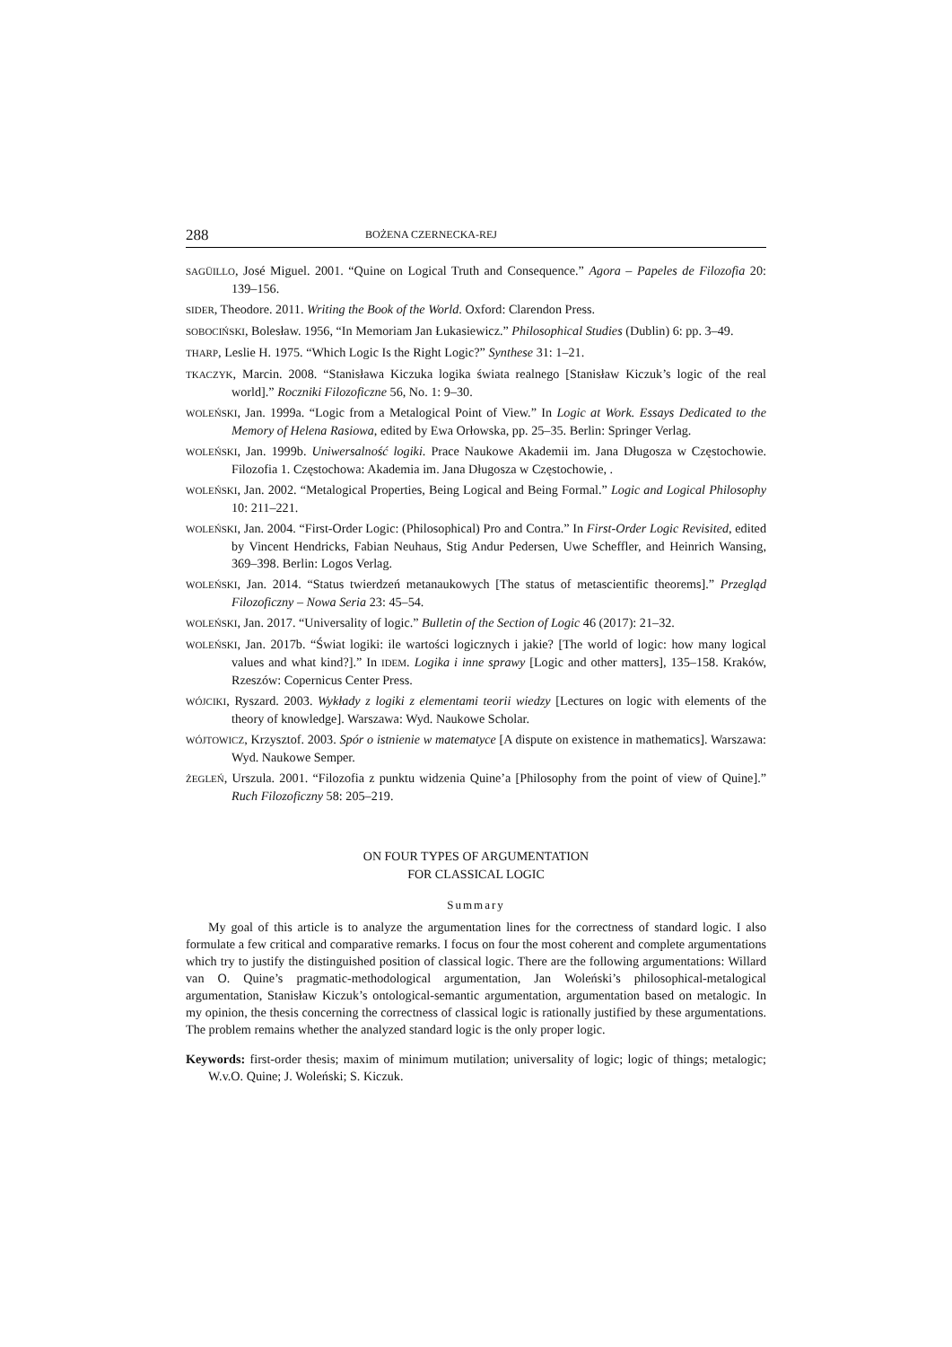288 BOŻENA CZERNECKA-REJ
SAGÜILLO, José Miguel. 2001. “Quine on Logical Truth and Consequence.” Agora – Papeles de Filozofia 20: 139–156.
SIDER, Theodore. 2011. Writing the Book of the World. Oxford: Clarendon Press.
SOBOCIŃSKI, Bolesław. 1956, “In Memoriam Jan Łukasiewicz.” Philosophical Studies (Dublin) 6: pp. 3–49.
THARP, Leslie H. 1975. “Which Logic Is the Right Logic?” Synthese 31: 1–21.
TKACZYK, Marcin. 2008. “Stanisława Kiczuka logika świata realnego [Stanisław Kiczuk’s logic of the real world].” Roczniki Filozoficzne 56, No. 1: 9–30.
WOLEŃSKI, Jan. 1999a. “Logic from a Metalogical Point of View.” In Logic at Work. Essays Dedicated to the Memory of Helena Rasiowa, edited by Ewa Orłowska, pp. 25–35. Berlin: Springer Verlag.
WOLEŃSKI, Jan. 1999b. Uniwersalność logiki. Prace Naukowe Akademii im. Jana Długosza w Częstochowie. Filozofia 1. Częstochowa: Akademia im. Jana Długosza w Częstochowie, .
WOLEŃSKI, Jan. 2002. “Metalogical Properties, Being Logical and Being Formal.” Logic and Logical Philosophy 10: 211–221.
WOLEŃSKI, Jan. 2004. “First-Order Logic: (Philosophical) Pro and Contra.” In First-Order Logic Revisited, edited by Vincent Hendricks, Fabian Neuhaus, Stig Andur Pedersen, Uwe Scheffler, and Heinrich Wansing, 369–398. Berlin: Logos Verlag.
WOLEŃSKI, Jan. 2014. “Status twierdzeń metanaukowych [The status of metascientific theorems].” Przegląd Filozoficzny – Nowa Seria 23: 45–54.
WOLEŃSKI, Jan. 2017. “Universality of logic.” Bulletin of the Section of Logic 46 (2017): 21–32.
WOLEŃSKI, Jan. 2017b. “Świat logiki: ile wartości logicznych i jakie? [The world of logic: how many logical values and what kind?].” In IDEM. Logika i inne sprawy [Logic and other matters], 135–158. Kraków, Rzeszów: Copernicus Center Press.
WÓJCIKI, Ryszard. 2003. Wykłady z logiki z elementami teorii wiedzy [Lectures on logic with elements of the theory of knowledge]. Warszawa: Wyd. Naukowe Scholar.
WÓJTOWICZ, Krzysztof. 2003. Spór o istnienie w matematyce [A dispute on existence in mathematics]. Warszawa: Wyd. Naukowe Semper.
ŻEGLEŃ, Urszula. 2001. “Filozofia z punktu widzenia Quine’a [Philosophy from the point of view of Quine].” Ruch Filozoficzny 58: 205–219.
ON FOUR TYPES OF ARGUMENTATION
FOR CLASSICAL LOGIC
Summary
My goal of this article is to analyze the argumentation lines for the correctness of standard logic. I also formulate a few critical and comparative remarks. I focus on four the most coherent and complete argumentations which try to justify the distinguished position of classical logic. There are the following argumentations: Willard van O. Quine’s pragmatic-methodological argumentation, Jan Woleński’s philosophical-metalogical argumentation, Stanisław Kiczuk’s ontological-semantic argumentation, argumentation based on metalogic. In my opinion, the thesis concerning the correctness of classical logic is rationally justified by these argumentations. The problem remains whether the analyzed standard logic is the only proper logic.
Keywords: first-order thesis; maxim of minimum mutilation; universality of logic; logic of things; metalogic; W.v.O. Quine; J. Woleński; S. Kiczuk.